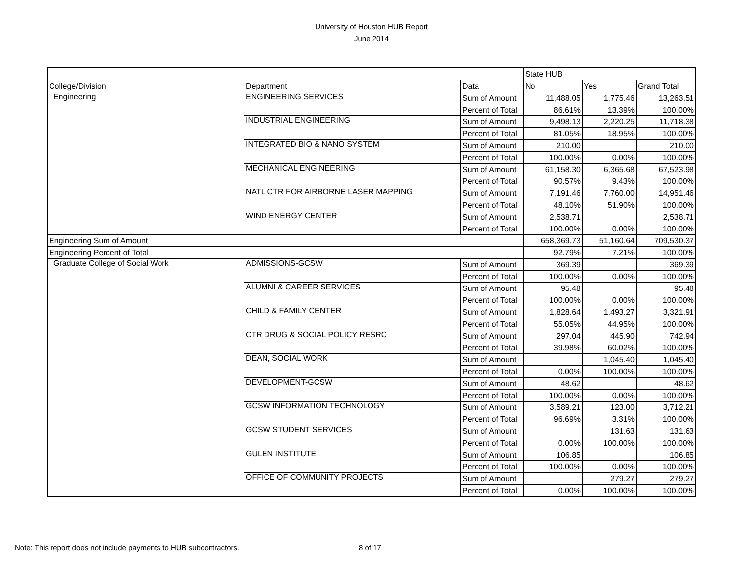University of Houston HUB Report
June 2014
| | | | State HUB | | |
| College/Division | Department | Data | No | Yes | Grand Total |
| Engineering | ENGINEERING SERVICES | Sum of Amount | 11,488.05 | 1,775.46 | 13,263.51 |
| | | Percent of Total | 86.61% | 13.39% | 100.00% |
| | INDUSTRIAL ENGINEERING | Sum of Amount | 9,498.13 | 2,220.25 | 11,718.38 |
| | | Percent of Total | 81.05% | 18.95% | 100.00% |
| | INTEGRATED BIO & NANO SYSTEM | Sum of Amount | 210.00 | | 210.00 |
| | | Percent of Total | 100.00% | 0.00% | 100.00% |
| | MECHANICAL ENGINEERING | Sum of Amount | 61,158.30 | 6,365.68 | 67,523.98 |
| | | Percent of Total | 90.57% | 9.43% | 100.00% |
| | NATL CTR FOR AIRBORNE LASER MAPPING | Sum of Amount | 7,191.46 | 7,760.00 | 14,951.46 |
| | | Percent of Total | 48.10% | 51.90% | 100.00% |
| | WIND ENERGY CENTER | Sum of Amount | 2,538.71 | | 2,538.71 |
| | | Percent of Total | 100.00% | 0.00% | 100.00% |
| Engineering Sum of Amount | | | 658,369.73 | 51,160.64 | 709,530.37 |
| Engineering Percent of Total | | | 92.79% | 7.21% | 100.00% |
| Graduate College of Social Work | ADMISSIONS-GCSW | Sum of Amount | 369.39 | | 369.39 |
| | | Percent of Total | 100.00% | 0.00% | 100.00% |
| | ALUMNI & CAREER SERVICES | Sum of Amount | 95.48 | | 95.48 |
| | | Percent of Total | 100.00% | 0.00% | 100.00% |
| | CHILD & FAMILY CENTER | Sum of Amount | 1,828.64 | 1,493.27 | 3,321.91 |
| | | Percent of Total | 55.05% | 44.95% | 100.00% |
| | CTR DRUG & SOCIAL POLICY RESRC | Sum of Amount | 297.04 | 445.90 | 742.94 |
| | | Percent of Total | 39.98% | 60.02% | 100.00% |
| | DEAN, SOCIAL WORK | Sum of Amount | | 1,045.40 | 1,045.40 |
| | | Percent of Total | 0.00% | 100.00% | 100.00% |
| | DEVELOPMENT-GCSW | Sum of Amount | 48.62 | | 48.62 |
| | | Percent of Total | 100.00% | 0.00% | 100.00% |
| | GCSW INFORMATION TECHNOLOGY | Sum of Amount | 3,589.21 | 123.00 | 3,712.21 |
| | | Percent of Total | 96.69% | 3.31% | 100.00% |
| | GCSW STUDENT SERVICES | Sum of Amount | | 131.63 | 131.63 |
| | | Percent of Total | 0.00% | 100.00% | 100.00% |
| | GULEN INSTITUTE | Sum of Amount | 106.85 | | 106.85 |
| | | Percent of Total | 100.00% | 0.00% | 100.00% |
| | OFFICE OF COMMUNITY PROJECTS | Sum of Amount | | 279.27 | 279.27 |
| | | Percent of Total | 0.00% | 100.00% | 100.00% |
Note: This report does not include payments to HUB subcontractors.
8 of 17